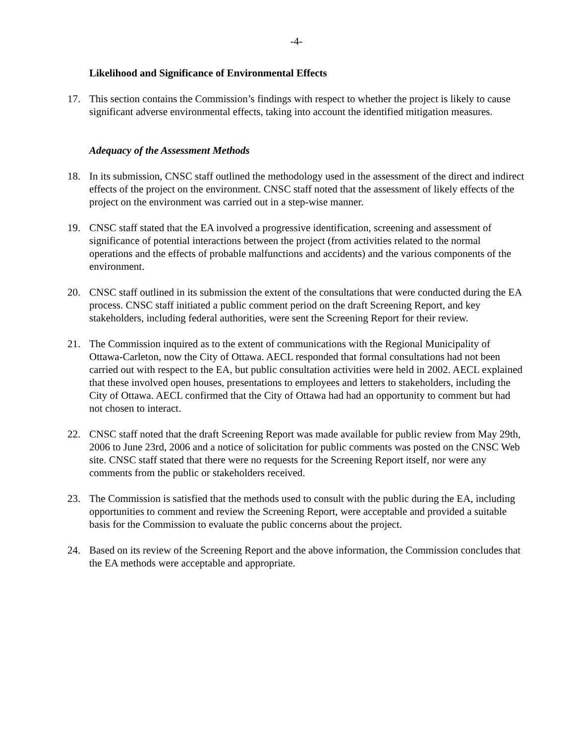-4-
Likelihood and Significance of Environmental Effects
17. This section contains the Commission’s findings with respect to whether the project is likely to cause significant adverse environmental effects, taking into account the identified mitigation measures.
Adequacy of the Assessment Methods
18. In its submission, CNSC staff outlined the methodology used in the assessment of the direct and indirect effects of the project on the environment. CNSC staff noted that the assessment of likely effects of the project on the environment was carried out in a step-wise manner.
19. CNSC staff stated that the EA involved a progressive identification, screening and assessment of significance of potential interactions between the project (from activities related to the normal operations and the effects of probable malfunctions and accidents) and the various components of the environment.
20. CNSC staff outlined in its submission the extent of the consultations that were conducted during the EA process. CNSC staff initiated a public comment period on the draft Screening Report, and key stakeholders, including federal authorities, were sent the Screening Report for their review.
21. The Commission inquired as to the extent of communications with the Regional Municipality of Ottawa-Carleton, now the City of Ottawa. AECL responded that formal consultations had not been carried out with respect to the EA, but public consultation activities were held in 2002. AECL explained that these involved open houses, presentations to employees and letters to stakeholders, including the City of Ottawa. AECL confirmed that the City of Ottawa had had an opportunity to comment but had not chosen to interact.
22. CNSC staff noted that the draft Screening Report was made available for public review from May 29th, 2006 to June 23rd, 2006 and a notice of solicitation for public comments was posted on the CNSC Web site. CNSC staff stated that there were no requests for the Screening Report itself, nor were any comments from the public or stakeholders received.
23. The Commission is satisfied that the methods used to consult with the public during the EA, including opportunities to comment and review the Screening Report, were acceptable and provided a suitable basis for the Commission to evaluate the public concerns about the project.
24. Based on its review of the Screening Report and the above information, the Commission concludes that the EA methods were acceptable and appropriate.